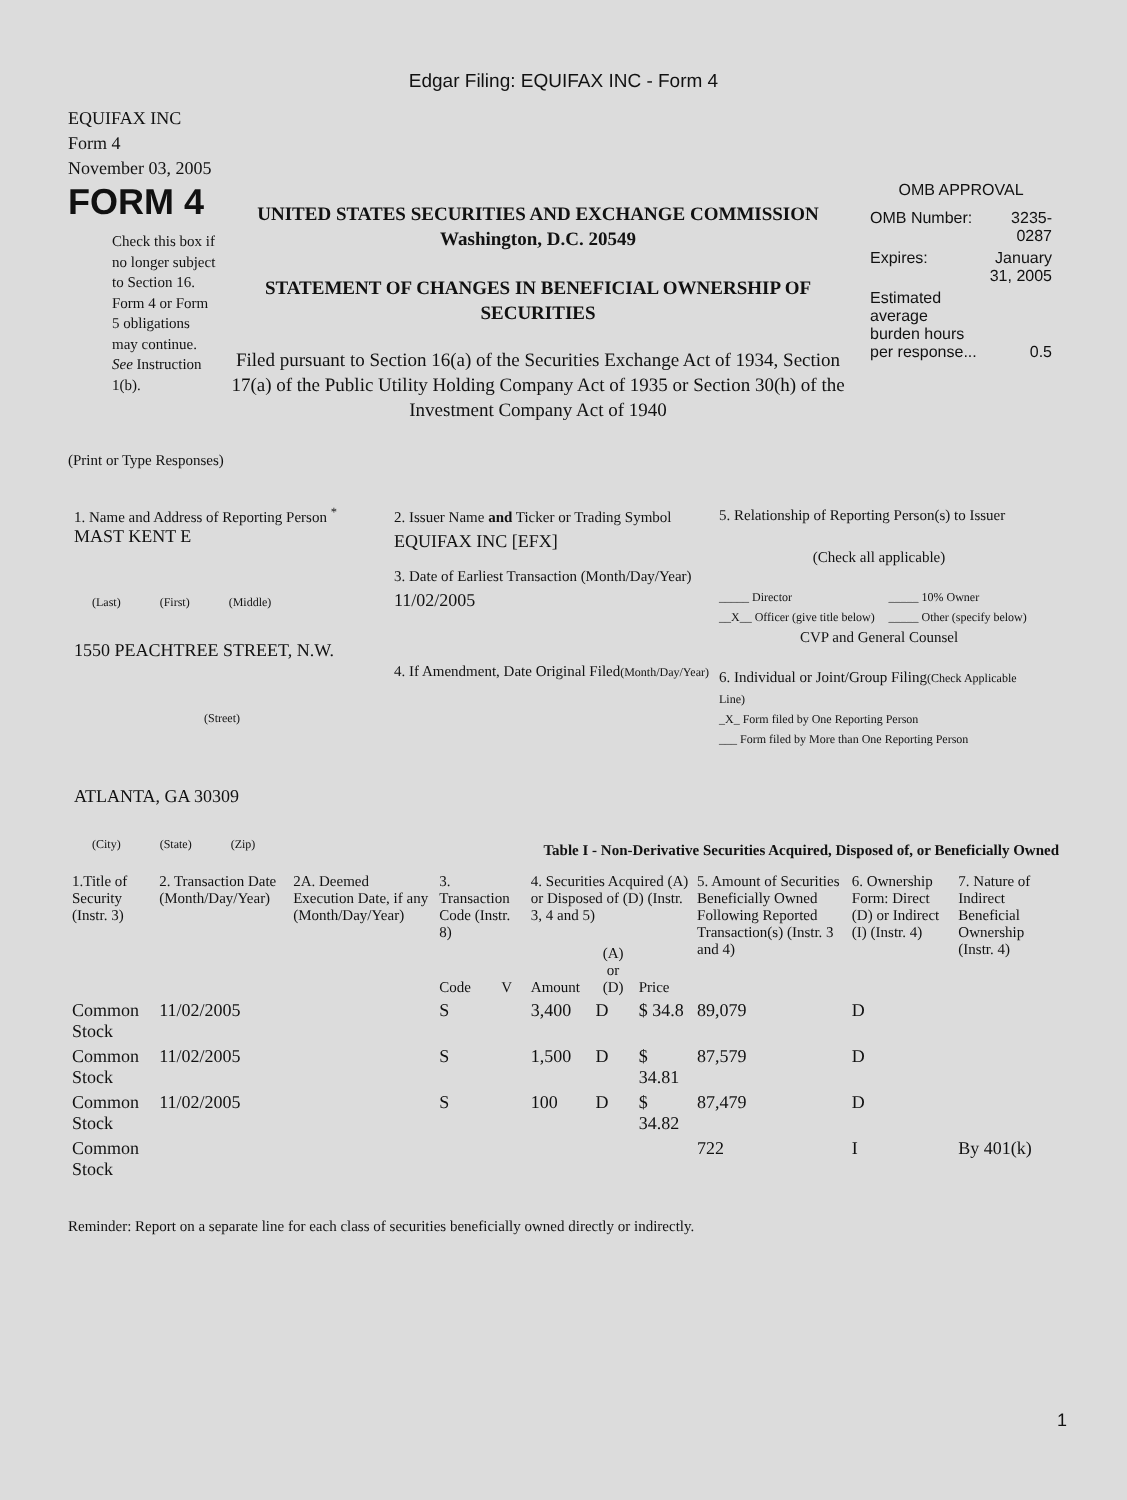Edgar Filing: EQUIFAX INC - Form 4
EQUIFAX INC
Form 4
November 03, 2005
FORM 4
Check this box if no longer subject to Section 16. Form 4 or Form 5 obligations may continue. See Instruction 1(b).
UNITED STATES SECURITIES AND EXCHANGE COMMISSION
Washington, D.C. 20549
STATEMENT OF CHANGES IN BENEFICIAL OWNERSHIP OF SECURITIES
Filed pursuant to Section 16(a) of the Securities Exchange Act of 1934, Section 17(a) of the Public Utility Holding Company Act of 1935 or Section 30(h) of the Investment Company Act of 1940
OMB APPROVAL
| OMB Number: | 3235-0287 |
| Expires: | January 31, 2005 |
| Estimated average burden hours per response... | 0.5 |
(Print or Type Responses)
1. Name and Address of Reporting Person <sup>*</sup>
MAST KENT E
(Last) (First) (Middle)
1550 PEACHTREE STREET, N.W.
(Street)
ATLANTA, GA 30309
(City) (State) (Zip)
2. Issuer Name and Ticker or Trading Symbol
EQUIFAX INC [EFX]
3. Date of Earliest Transaction (Month/Day/Year)
11/02/2005
4. If Amendment, Date Original Filed(Month/Day/Year)
5. Relationship of Reporting Person(s) to Issuer
(Check all applicable)
| _____ Director | _____ 10% Owner |
| __X__ Officer (give title below) | _____ Other (specify below) |
CVP and General Counsel
6. Individual or Joint/Group Filing(Check Applicable Line)
_X_ Form filed by One Reporting Person
___ Form filed by More than One Reporting Person
Table I - Non-Derivative Securities Acquired, Disposed of, or Beneficially Owned
| 1.Title of Security (Instr. 3) | 2. Transaction Date (Month/Day/Year) | 2A. Deemed Execution Date, if any (Month/Day/Year) | 3. Transaction Code (Instr. 8) | | 4. Securities Acquired (A) or Disposed of (D) (Instr. 3, 4 and 5) | | | 5. Amount of Securities Beneficially Owned Following Reported Transaction(s) (Instr. 3 and 4) | 6. Ownership Form: Direct (D) or Indirect (I) (Instr. 4) | 7. Nature of Indirect Beneficial Ownership (Instr. 4) |
| --- | --- | --- | --- | --- | --- | --- | --- | --- | --- | --- |
| | | | Code | V | Amount | (A) or (D) | Price | | | |
| Common Stock | 11/02/2005 | | S | | 3,400 | D | $ 34.8 | 89,079 | D | |
| Common Stock | 11/02/2005 | | S | | 1,500 | D | $ 34.81 | 87,579 | D | |
| Common Stock | 11/02/2005 | | S | | 100 | D | $ 34.82 | 87,479 | D | |
| Common Stock | | | | | | | | 722 | I | By 401(k) |
Reminder: Report on a separate line for each class of securities beneficially owned directly or indirectly.
1